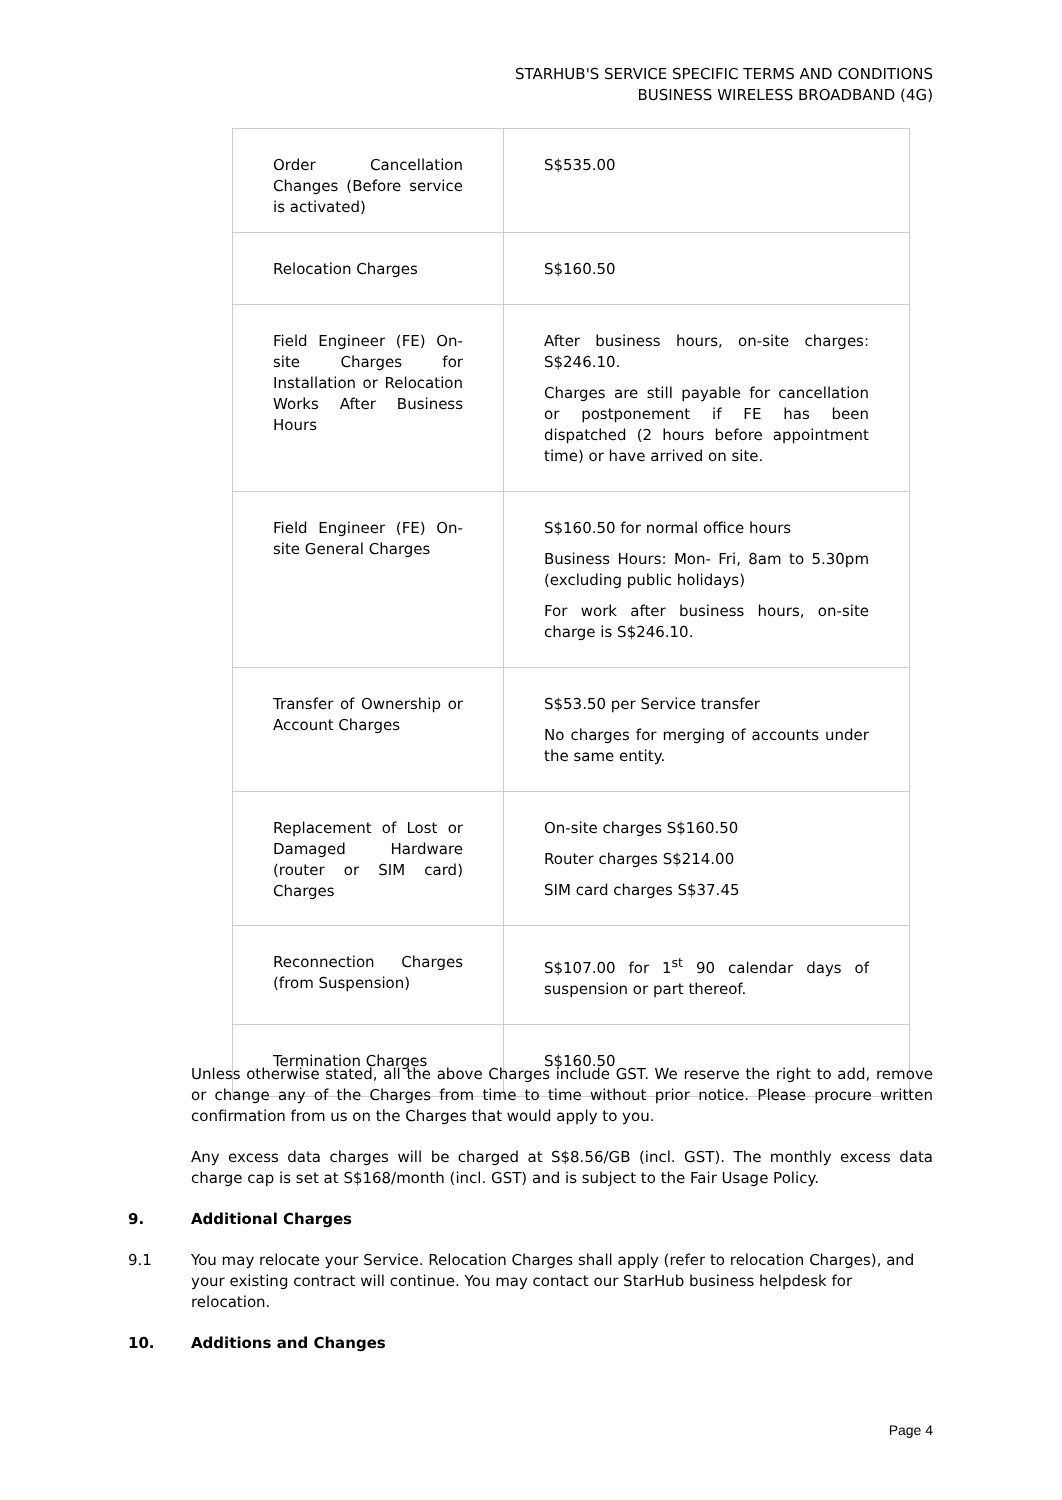STARHUB'S SERVICE SPECIFIC TERMS AND CONDITIONS
BUSINESS WIRELESS BROADBAND (4G)
| Order Cancellation Changes (Before service is activated) | S$535.00 |
| Relocation Charges | S$160.50 |
| Field Engineer (FE) On-site Charges for Installation or Relocation Works After Business Hours | After business hours, on-site charges: S$246.10. Charges are still payable for cancellation or postponement if FE has been dispatched (2 hours before appointment time) or have arrived on site. |
| Field Engineer (FE) On-site General Charges | S$160.50 for normal office hours Business Hours: Mon- Fri, 8am to 5.30pm (excluding public holidays) For work after business hours, on-site charge is S$246.10. |
| Transfer of Ownership or Account Charges | S$53.50 per Service transfer No charges for merging of accounts under the same entity. |
| Replacement of Lost or Damaged Hardware (router or SIM card) Charges | On-site charges S$160.50 Router charges S$214.00 SIM card charges S$37.45 |
| Reconnection Charges (from Suspension) | S$107.00 for 1<sup>st</sup> 90 calendar days of suspension or part thereof. |
| Termination Charges | S$160.50 |
Unless otherwise stated, all the above Charges include GST. We reserve the right to add, remove or change any of the Charges from time to time without prior notice. Please procure written confirmation from us on the Charges that would apply to you.
Any excess data charges will be charged at S$8.56/GB (incl. GST). The monthly excess data charge cap is set at S$168/month (incl. GST) and is subject to the Fair Usage Policy.
9. Additional Charges
9.1 You may relocate your Service. Relocation Charges shall apply (refer to relocation Charges), and your existing contract will continue. You may contact our StarHub business helpdesk for relocation.
10. Additions and Changes
Page 4